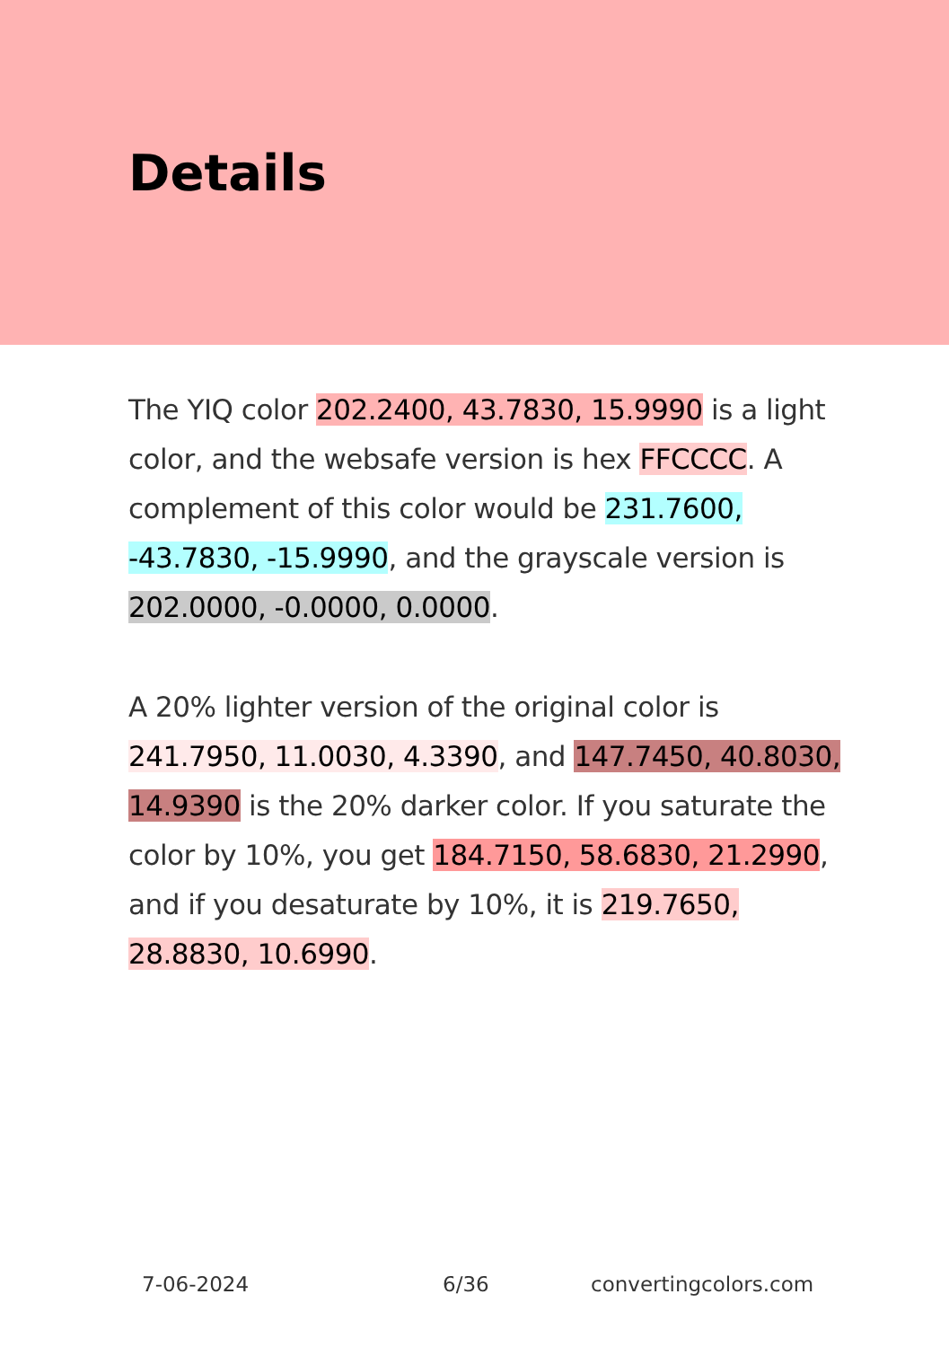Details
The YIQ color 202.2400, 43.7830, 15.9990 is a light color, and the websafe version is hex FFCCCC. A complement of this color would be 231.7600, -43.7830, -15.9990, and the grayscale version is 202.0000, -0.0000, 0.0000.
A 20% lighter version of the original color is 241.7950, 11.0030, 4.3390, and 147.7450, 40.8030, 14.9390 is the 20% darker color. If you saturate the color by 10%, you get 184.7150, 58.6830, 21.2990, and if you desaturate by 10%, it is 219.7650, 28.8830, 10.6990.
7-06-2024 6/36 convertingcolors.com